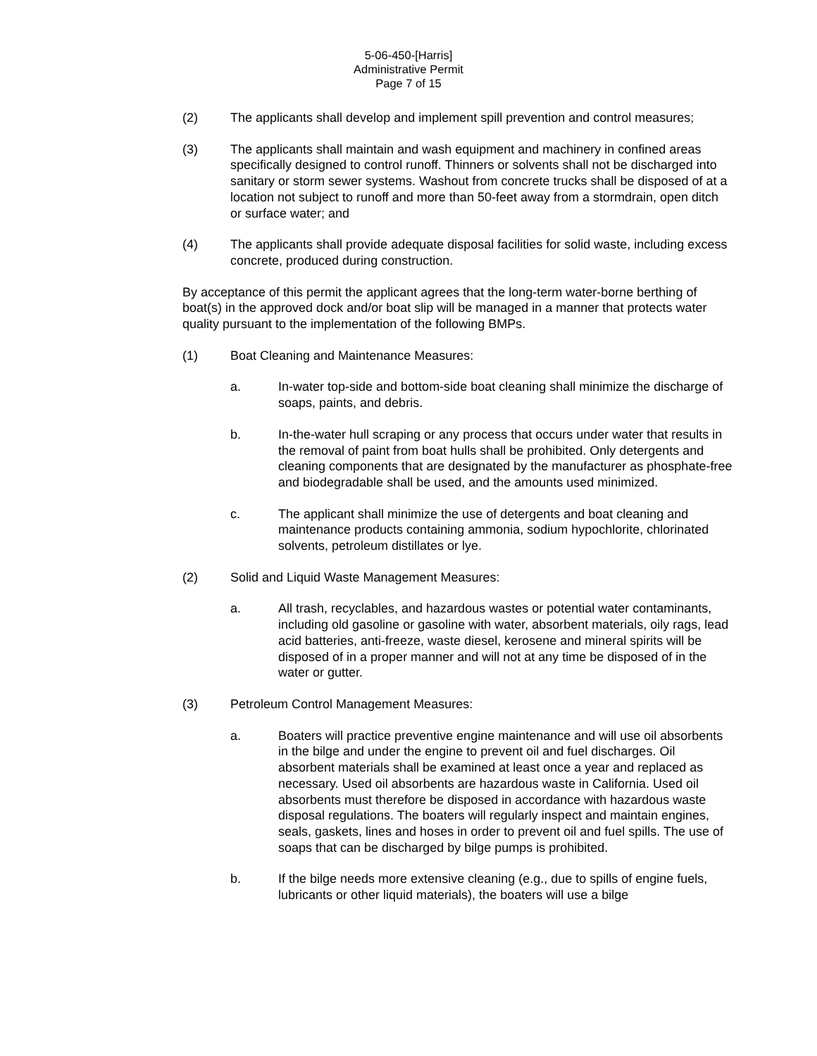5-06-450-[Harris]
Administrative Permit
Page 7 of 15
(2) The applicants shall develop and implement spill prevention and control measures;
(3) The applicants shall maintain and wash equipment and machinery in confined areas specifically designed to control runoff. Thinners or solvents shall not be discharged into sanitary or storm sewer systems. Washout from concrete trucks shall be disposed of at a location not subject to runoff and more than 50-feet away from a stormdrain, open ditch or surface water; and
(4) The applicants shall provide adequate disposal facilities for solid waste, including excess concrete, produced during construction.
By acceptance of this permit the applicant agrees that the long-term water-borne berthing of boat(s) in the approved dock and/or boat slip will be managed in a manner that protects water quality pursuant to the implementation of the following BMPs.
(1) Boat Cleaning and Maintenance Measures:
a. In-water top-side and bottom-side boat cleaning shall minimize the discharge of soaps, paints, and debris.
b. In-the-water hull scraping or any process that occurs under water that results in the removal of paint from boat hulls shall be prohibited. Only detergents and cleaning components that are designated by the manufacturer as phosphate-free and biodegradable shall be used, and the amounts used minimized.
c. The applicant shall minimize the use of detergents and boat cleaning and maintenance products containing ammonia, sodium hypochlorite, chlorinated solvents, petroleum distillates or lye.
(2) Solid and Liquid Waste Management Measures:
a. All trash, recyclables, and hazardous wastes or potential water contaminants, including old gasoline or gasoline with water, absorbent materials, oily rags, lead acid batteries, anti-freeze, waste diesel, kerosene and mineral spirits will be disposed of in a proper manner and will not at any time be disposed of in the water or gutter.
(3) Petroleum Control Management Measures:
a. Boaters will practice preventive engine maintenance and will use oil absorbents in the bilge and under the engine to prevent oil and fuel discharges. Oil absorbent materials shall be examined at least once a year and replaced as necessary. Used oil absorbents are hazardous waste in California. Used oil absorbents must therefore be disposed in accordance with hazardous waste disposal regulations. The boaters will regularly inspect and maintain engines, seals, gaskets, lines and hoses in order to prevent oil and fuel spills. The use of soaps that can be discharged by bilge pumps is prohibited.
b. If the bilge needs more extensive cleaning (e.g., due to spills of engine fuels, lubricants or other liquid materials), the boaters will use a bilge